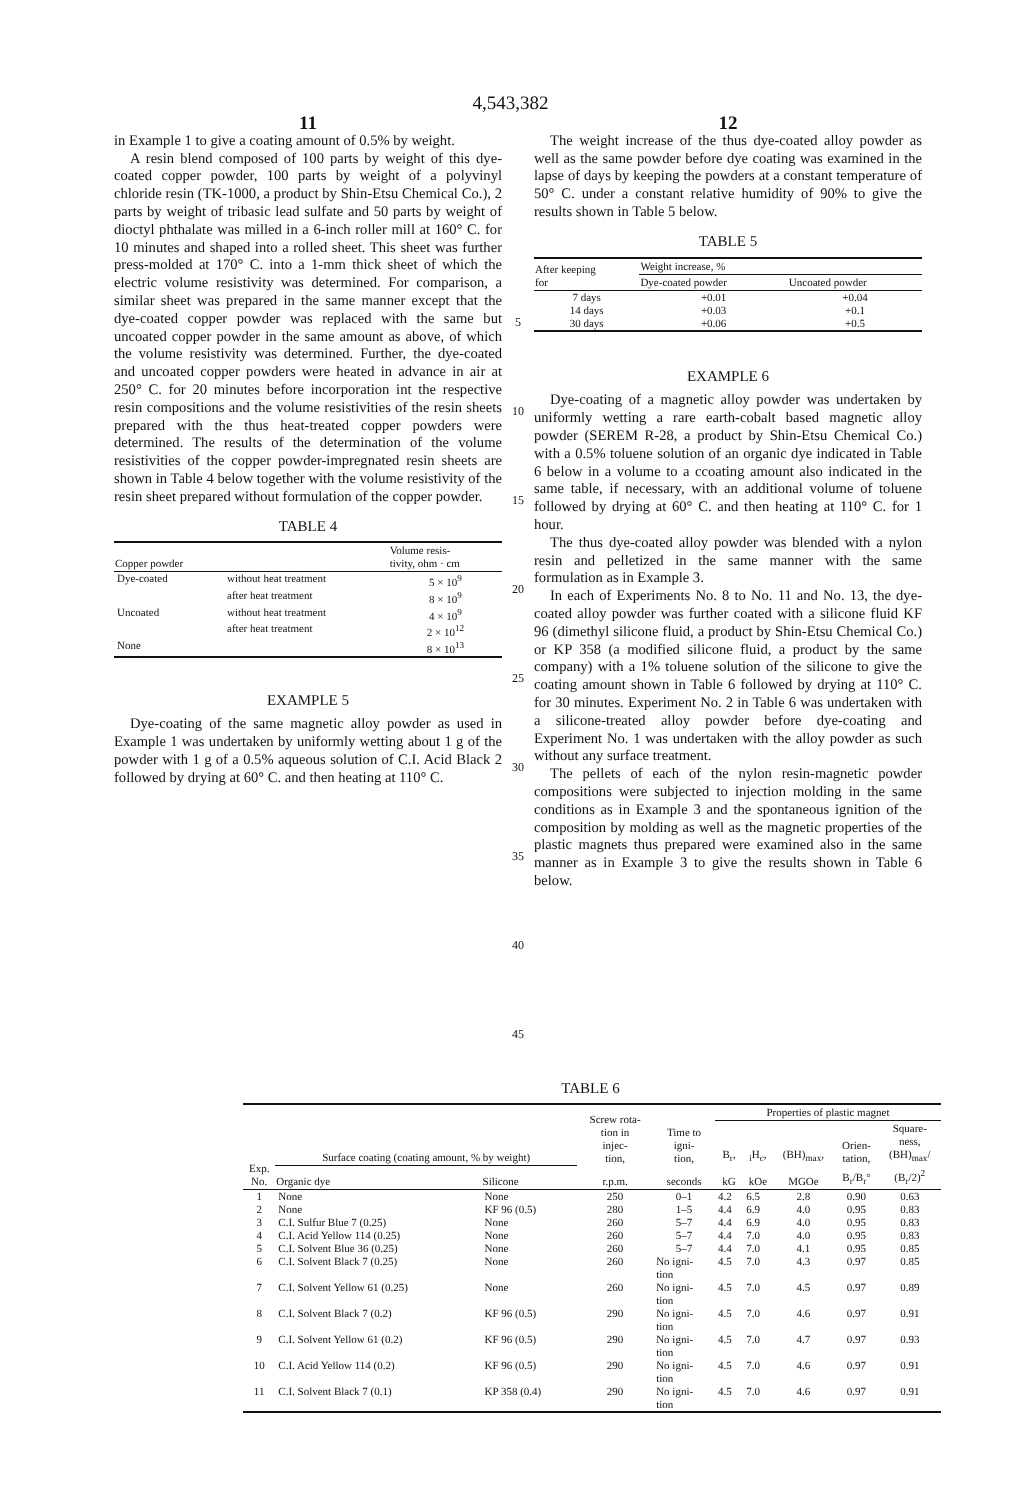4,543,382
11
in Example 1 to give a coating amount of 0.5% by weight.
A resin blend composed of 100 parts by weight of this dye-coated copper powder, 100 parts by weight of a polyvinyl chloride resin (TK-1000, a product by Shin-Etsu Chemical Co.), 2 parts by weight of tribasic lead sulfate and 50 parts by weight of dioctyl phthalate was milled in a 6-inch roller mill at 160° C. for 10 minutes and shaped into a rolled sheet. This sheet was further press-molded at 170° C. into a 1-mm thick sheet of which the electric volume resistivity was determined. For comparison, a similar sheet was prepared in the same manner except that the dye-coated copper powder was replaced with the same but uncoated copper powder in the same amount as above, of which the volume resistivity was determined. Further, the dye-coated and uncoated copper powders were heated in advance in air at 250° C. for 20 minutes before incorporation int the respective resin compositions and the volume resistivities of the resin sheets prepared with the thus heat-treated copper powders were determined. The results of the determination of the volume resistivities of the copper powder-impregnated resin sheets are shown in Table 4 below together with the volume resistivity of the resin sheet prepared without formulation of the copper powder.
TABLE 4
| Copper powder | | Volume resis- tivity, ohm · cm |
| --- | --- | --- |
| Dye-coated | without heat treatment | 5 × 10<sup>9</sup> |
| | after heat treatment | 8 × 10<sup>9</sup> |
| Uncoated | without heat treatment | 4 × 10<sup>9</sup> |
| | after heat treatment | 2 × 10<sup>12</sup> |
| None | | 8 × 10<sup>13</sup> |
EXAMPLE 5
Dye-coating of the same magnetic alloy powder as used in Example 1 was undertaken by uniformly wetting about 1 g of the powder with 1 g of a 0.5% aqueous solution of C.I. Acid Black 2 followed by drying at 60° C. and then heating at 110° C.
5
10
15
20
25
30
35
40
45
12
The weight increase of the thus dye-coated alloy powder as well as the same powder before dye coating was examined in the lapse of days by keeping the powders at a constant temperature of 50° C. under a constant relative humidity of 90% to give the results shown in Table 5 below.
TABLE 5
| After keeping for | Weight increase, % | |
| --- | --- | --- |
| | Dye-coated powder | Uncoated powder |
| 7 days | +0.01 | +0.04 |
| 14 days | +0.03 | +0.1 |
| 30 days | +0.06 | +0.5 |
EXAMPLE 6
Dye-coating of a magnetic alloy powder was undertaken by uniformly wetting a rare earth-cobalt based magnetic alloy powder (SEREM R-28, a product by Shin-Etsu Chemical Co.) with a 0.5% toluene solution of an organic dye indicated in Table 6 below in a volume to a ccoating amount also indicated in the same table, if necessary, with an additional volume of toluene followed by drying at 60° C. and then heating at 110° C. for 1 hour.
The thus dye-coated alloy powder was blended with a nylon resin and pelletized in the same manner with the same formulation as in Example 3.
In each of Experiments No. 8 to No. 11 and No. 13, the dye-coated alloy powder was further coated with a silicone fluid KF 96 (dimethyl silicone fluid, a product by Shin-Etsu Chemical Co.) or KP 358 (a modified silicone fluid, a product by the same company) with a 1% toluene solution of the silicone to give the coating amount shown in Table 6 followed by drying at 110° C. for 30 minutes. Experiment No. 2 in Table 6 was undertaken with a silicone-treated alloy powder before dye-coating and Experiment No. 1 was undertaken with the alloy powder as such without any surface treatment.
The pellets of each of the nylon resin-magnetic powder compositions were subjected to injection molding in the same conditions as in Example 3 and the spontaneous ignition of the composition by molding as well as the magnetic properties of the plastic magnets thus prepared were examined also in the same manner as in Example 3 to give the results shown in Table 6 below.
TABLE 6
| | | | Screw rota- tion in injec- tion, | Time to igni- tion, | Properties of plastic magnet | | | | |
| --- | --- | --- | --- | --- | --- | --- | --- | --- | --- |
| Exp. No. | Surface coating (coating amount, % by weight) | | | | B<sub>r</sub>, | <sub>i</sub>H<sub>c</sub>, | (BH)<sub>max</sub>, | Orien- tation, | Square- ness, (BH)<sub>max</sub>/ |
| | Organic dye | Silicone | r.p.m. | seconds | kG | kOe | MGOe | B<sub>r</sub>/B<sub>r</sub>° | (B<sub>r</sub>/2)<sup>2</sup> |
| 1 | None | None | 250 | 0–1 | 4.2 | 6.5 | 2.8 | 0.90 | 0.63 |
| 2 | None | KF 96 (0.5) | 280 | 1–5 | 4.4 | 6.9 | 4.0 | 0.95 | 0.83 |
| 3 | C.I. Sulfur Blue 7 (0.25) | None | 260 | 5–7 | 4.4 | 6.9 | 4.0 | 0.95 | 0.83 |
| 4 | C.I. Acid Yellow 114 (0.25) | None | 260 | 5–7 | 4.4 | 7.0 | 4.0 | 0.95 | 0.83 |
| 5 | C.I. Solvent Blue 36 (0.25) | None | 260 | 5–7 | 4.4 | 7.0 | 4.1 | 0.95 | 0.85 |
| 6 | C.I. Solvent Black 7 (0.25) | None | 260 | No igni- tion | 4.5 | 7.0 | 4.3 | 0.97 | 0.85 |
| 7 | C.I. Solvent Yellow 61 (0.25) | None | 260 | No igni- tion | 4.5 | 7.0 | 4.5 | 0.97 | 0.89 |
| 8 | C.I. Solvent Black 7 (0.2) | KF 96 (0.5) | 290 | No igni- tion | 4.5 | 7.0 | 4.6 | 0.97 | 0.91 |
| 9 | C.I. Solvent Yellow 61 (0.2) | KF 96 (0.5) | 290 | No igni- tion | 4.5 | 7.0 | 4.7 | 0.97 | 0.93 |
| 10 | C.I. Acid Yellow 114 (0.2) | KF 96 (0.5) | 290 | No igni- tion | 4.5 | 7.0 | 4.6 | 0.97 | 0.91 |
| 11 | C.I. Solvent Black 7 (0.1) | KP 358 (0.4) | 290 | No igni- tion | 4.5 | 7.0 | 4.6 | 0.97 | 0.91 |